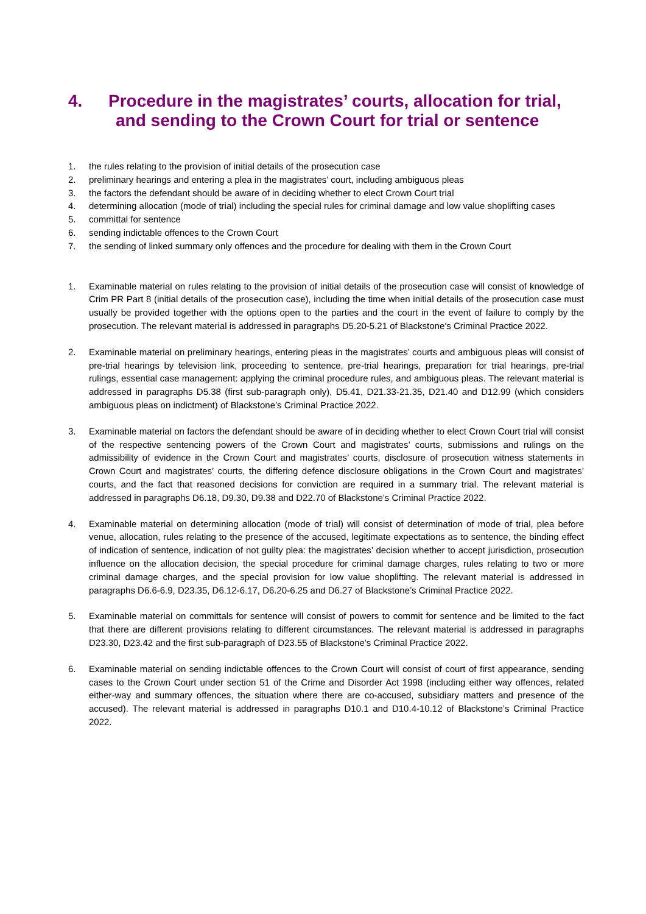4. Procedure in the magistrates’ courts, allocation for trial,
and sending to the Crown Court for trial or sentence
1. the rules relating to the provision of initial details of the prosecution case
2. preliminary hearings and entering a plea in the magistrates’ court, including ambiguous pleas
3. the factors the defendant should be aware of in deciding whether to elect Crown Court trial
4. determining allocation (mode of trial) including the special rules for criminal damage and low value shoplifting cases
5. committal for sentence
6. sending indictable offences to the Crown Court
7. the sending of linked summary only offences and the procedure for dealing with them in the Crown Court
1. Examinable material on rules relating to the provision of initial details of the prosecution case will consist of knowledge of Crim PR Part 8 (initial details of the prosecution case), including the time when initial details of the prosecution case must usually be provided together with the options open to the parties and the court in the event of failure to comply by the prosecution. The relevant material is addressed in paragraphs D5.20-5.21 of Blackstone’s Criminal Practice 2022.
2. Examinable material on preliminary hearings, entering pleas in the magistrates’ courts and ambiguous pleas will consist of pre-trial hearings by television link, proceeding to sentence, pre-trial hearings, preparation for trial hearings, pre-trial rulings, essential case management: applying the criminal procedure rules, and ambiguous pleas. The relevant material is addressed in paragraphs D5.38 (first sub-paragraph only), D5.41, D21.33-21.35, D21.40 and D12.99 (which considers ambiguous pleas on indictment) of Blackstone’s Criminal Practice 2022.
3. Examinable material on factors the defendant should be aware of in deciding whether to elect Crown Court trial will consist of the respective sentencing powers of the Crown Court and magistrates’ courts, submissions and rulings on the admissibility of evidence in the Crown Court and magistrates’ courts, disclosure of prosecution witness statements in Crown Court and magistrates’ courts, the differing defence disclosure obligations in the Crown Court and magistrates’ courts, and the fact that reasoned decisions for conviction are required in a summary trial. The relevant material is addressed in paragraphs D6.18, D9.30, D9.38 and D22.70 of Blackstone’s Criminal Practice 2022.
4. Examinable material on determining allocation (mode of trial) will consist of determination of mode of trial, plea before venue, allocation, rules relating to the presence of the accused, legitimate expectations as to sentence, the binding effect of indication of sentence, indication of not guilty plea: the magistrates’ decision whether to accept jurisdiction, prosecution influence on the allocation decision, the special procedure for criminal damage charges, rules relating to two or more criminal damage charges, and the special provision for low value shoplifting. The relevant material is addressed in paragraphs D6.6-6.9, D23.35, D6.12-6.17, D6.20-6.25 and D6.27 of Blackstone’s Criminal Practice 2022.
5. Examinable material on committals for sentence will consist of powers to commit for sentence and be limited to the fact that there are different provisions relating to different circumstances. The relevant material is addressed in paragraphs D23.30, D23.42 and the first sub-paragraph of D23.55 of Blackstone’s Criminal Practice 2022.
6. Examinable material on sending indictable offences to the Crown Court will consist of court of first appearance, sending cases to the Crown Court under section 51 of the Crime and Disorder Act 1998 (including either way offences, related either-way and summary offences, the situation where there are co-accused, subsidiary matters and presence of the accused). The relevant material is addressed in paragraphs D10.1 and D10.4-10.12 of Blackstone’s Criminal Practice 2022.